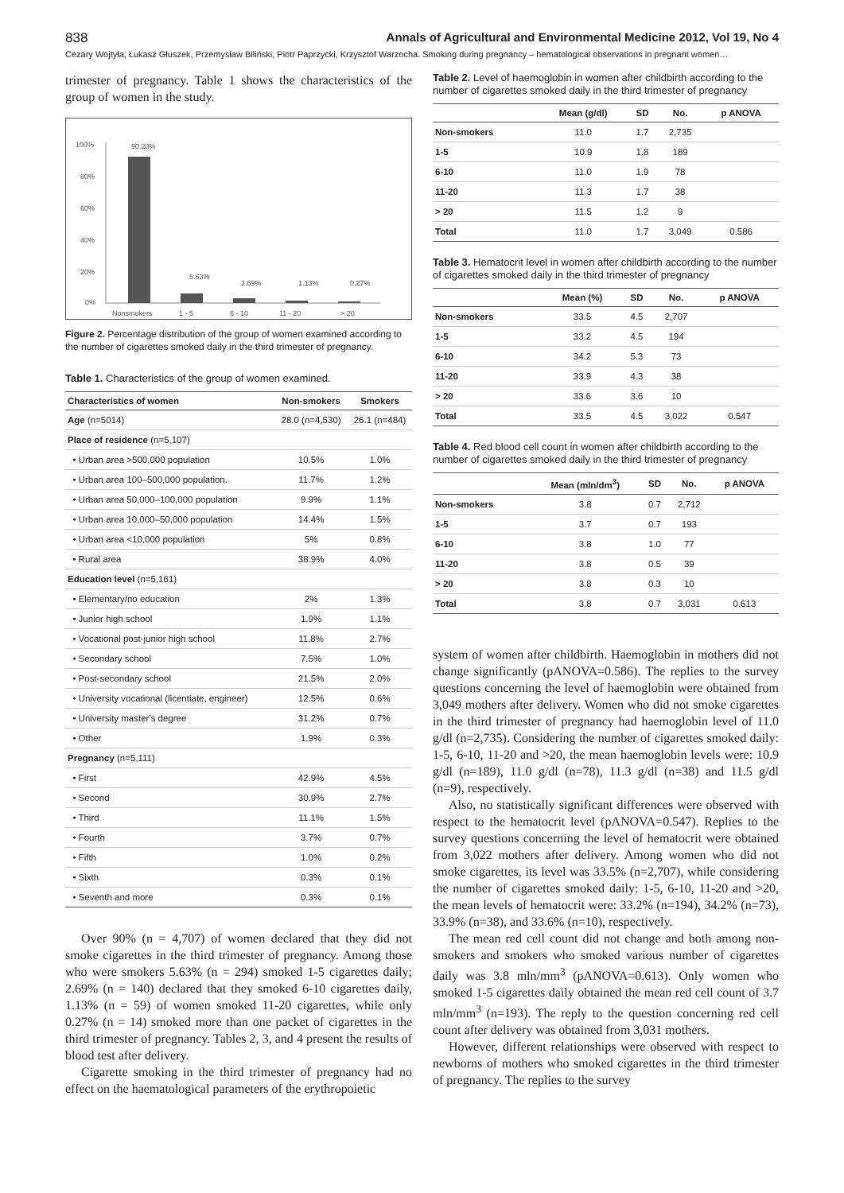838 Annals of Agricultural and Environmental Medicine 2012, Vol 19, No 4
Cezary Wojtyła, Łukasz Głuszek, Przemysław Biliński, Piotr Paprzycki, Krzysztof Warzocha. Smoking during pregnancy – hematological observations in pregnant women…
trimester of pregnancy. Table 1 shows the characteristics of the group of women in the study.
100%
80%
60%
40%
20%
0%
90.28%
5.63%
2.69%
1.13%
0.27%
Nonsmokers
1 - 5
6 - 10
11 - 20
> 20
Figure 2. Percentage distribution of the group of women examined according to the number of cigarettes smoked daily in the third trimester of pregnancy.
Table 1. Characteristics of the group of women examined.
| Characteristics of women | Non-smokers | Smokers |
| --- | --- | --- |
| Age (n=5014) | 28.0 (n=4,530) | 26.1 (n=484) |
| Place of residence (n=5,107) | | |
| • Urban area >500,000 population | 10.5% | 1.0% |
| • Urban area 100–500,000 population. | 11.7% | 1.2% |
| • Urban area 50,000–100,000 population | 9.9% | 1.1% |
| • Urban area 10,000–50,000 population | 14.4% | 1.5% |
| • Urban area <10,000 population | 5% | 0.8% |
| • Rural area | 38.9% | 4.0% |
| Education level (n=5,161) | | |
| • Elementary/no education | 2% | 1.3% |
| • Junior high school | 1.9% | 1.1% |
| • Vocational post-junior high school | 11.8% | 2.7% |
| • Secondary school | 7.5% | 1.0% |
| • Post-secondary school | 21.5% | 2.0% |
| • University vocational (licentiate, engineer) | 12.5% | 0.6% |
| • University master's degree | 31.2% | 0.7% |
| • Other | 1.9% | 0.3% |
| Pregnancy (n=5,111) | | |
| • First | 42.9% | 4.5% |
| • Second | 30.9% | 2.7% |
| • Third | 11.1% | 1.5% |
| • Fourth | 3.7% | 0.7% |
| • Fifth | 1.0% | 0.2% |
| • Sixth | 0.3% | 0.1% |
| • Seventh and more | 0.3% | 0.1% |
Over 90% (n = 4,707) of women declared that they did not smoke cigarettes in the third trimester of pregnancy. Among those who were smokers 5.63% (n = 294) smoked 1-5 cigarettes daily; 2.69% (n = 140) declared that they smoked 6-10 cigarettes daily, 1.13% (n = 59) of women smoked 11-20 cigarettes, while only 0.27% (n = 14) smoked more than one packet of cigarettes in the third trimester of pregnancy. Tables 2, 3, and 4 present the results of blood test after delivery.
Cigarette smoking in the third trimester of pregnancy had no effect on the haematological parameters of the erythropoietic
Table 2. Level of haemoglobin in women after childbirth according to the number of cigarettes smoked daily in the third trimester of pregnancy
| | Mean (g/dl) | SD | No. | p ANOVA |
| --- | --- | --- | --- | --- |
| Non-smokers | 11.0 | 1.7 | 2,735 | |
| 1-5 | 10.9 | 1.8 | 189 | |
| 6-10 | 11.0 | 1.9 | 78 | |
| 11-20 | 11.3 | 1.7 | 38 | |
| > 20 | 11.5 | 1.2 | 9 | |
| Total | 11.0 | 1.7 | 3,049 | 0.586 |
Table 3. Hematocrit level in women after childbirth according to the number of cigarettes smoked daily in the third trimester of pregnancy
| | Mean (%) | SD | No. | p ANOVA |
| --- | --- | --- | --- | --- |
| Non-smokers | 33.5 | 4.5 | 2,707 | |
| 1-5 | 33.2 | 4.5 | 194 | |
| 6-10 | 34.2 | 5.3 | 73 | |
| 11-20 | 33.9 | 4.3 | 38 | |
| > 20 | 33.6 | 3.6 | 10 | |
| Total | 33.5 | 4.5 | 3,022 | 0.547 |
Table 4. Red blood cell count in women after childbirth according to the number of cigarettes smoked daily in the third trimester of pregnancy
| | Mean (mln/dm<sup>3</sup>) | SD | No. | p ANOVA |
| --- | --- | --- | --- | --- |
| Non-smokers | 3.8 | 0.7 | 2,712 | |
| 1-5 | 3.7 | 0.7 | 193 | |
| 6-10 | 3.8 | 1.0 | 77 | |
| 11-20 | 3.8 | 0.5 | 39 | |
| > 20 | 3.8 | 0.3 | 10 | |
| Total | 3.8 | 0.7 | 3,031 | 0.613 |
system of women after childbirth. Haemoglobin in mothers did not change significantly (pANOVA=0.586). The replies to the survey questions concerning the level of haemoglobin were obtained from 3,049 mothers after delivery. Women who did not smoke cigarettes in the third trimester of pregnancy had haemoglobin level of 11.0 g/dl (n=2,735). Considering the number of cigarettes smoked daily: 1-5, 6-10, 11-20 and >20, the mean haemoglobin levels were: 10.9 g/dl (n=189), 11.0 g/dl (n=78), 11.3 g/dl (n=38) and 11.5 g/dl (n=9), respectively.
Also, no statistically significant differences were observed with respect to the hematocrit level (pANOVA=0.547). Replies to the survey questions concerning the level of hematocrit were obtained from 3,022 mothers after delivery. Among women who did not smoke cigarettes, its level was 33.5% (n=2,707), while considering the number of cigarettes smoked daily: 1-5, 6-10, 11-20 and >20, the mean levels of hematocrit were: 33.2% (n=194), 34.2% (n=73), 33.9% (n=38), and 33.6% (n=10), respectively.
The mean red cell count did not change and both among non-smokers and smokers who smoked various number of cigarettes daily was 3.8 mln/mm<sup>3</sup> (pANOVA=0.613). Only women who smoked 1-5 cigarettes daily obtained the mean red cell count of 3.7 mln/mm<sup>3</sup> (n=193). The reply to the question concerning red cell count after delivery was obtained from 3,031 mothers.
However, different relationships were observed with respect to newborns of mothers who smoked cigarettes in the third trimester of pregnancy. The replies to the survey